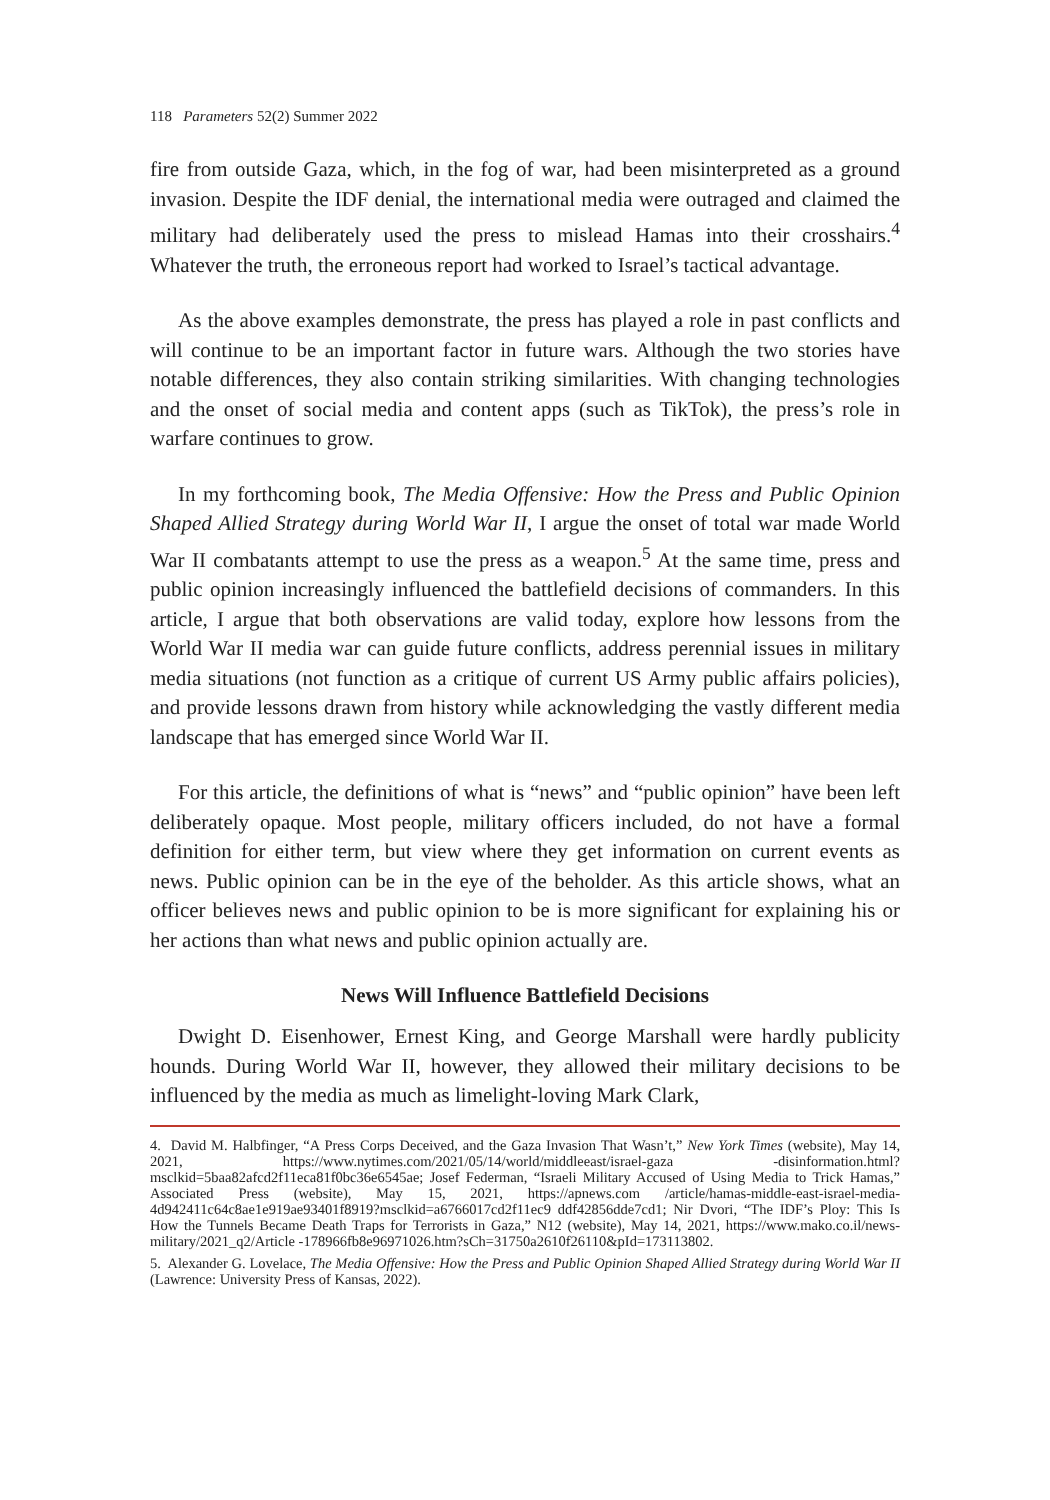118 Parameters 52(2) Summer 2022
fire from outside Gaza, which, in the fog of war, had been misinterpreted as a ground invasion. Despite the IDF denial, the international media were outraged and claimed the military had deliberately used the press to mislead Hamas into their crosshairs.<sup>4</sup> Whatever the truth, the erroneous report had worked to Israel’s tactical advantage.
As the above examples demonstrate, the press has played a role in past conflicts and will continue to be an important factor in future wars. Although the two stories have notable differences, they also contain striking similarities. With changing technologies and the onset of social media and content apps (such as TikTok), the press’s role in warfare continues to grow.
In my forthcoming book, The Media Offensive: How the Press and Public Opinion Shaped Allied Strategy during World War II, I argue the onset of total war made World War II combatants attempt to use the press as a weapon.<sup>5</sup> At the same time, press and public opinion increasingly influenced the battlefield decisions of commanders. In this article, I argue that both observations are valid today, explore how lessons from the World War II media war can guide future conflicts, address perennial issues in military media situations (not function as a critique of current US Army public affairs policies), and provide lessons drawn from history while acknowledging the vastly different media landscape that has emerged since World War II.
For this article, the definitions of what is “news” and “public opinion” have been left deliberately opaque. Most people, military officers included, do not have a formal definition for either term, but view where they get information on current events as news. Public opinion can be in the eye of the beholder. As this article shows, what an officer believes news and public opinion to be is more significant for explaining his or her actions than what news and public opinion actually are.
News Will Influence Battlefield Decisions
Dwight D. Eisenhower, Ernest King, and George Marshall were hardly publicity hounds. During World War II, however, they allowed their military decisions to be influenced by the media as much as limelight-loving Mark Clark,
4. David M. Halbfinger, “A Press Corps Deceived, and the Gaza Invasion That Wasn’t,” New York Times (website), May 14, 2021, https://www.nytimes.com/2021/05/14/world/middleeast/israel-gaza -disinformation.html?msclkid=5baa82afcd2f11eca81f0bc36e6545ae; Josef Federman, “Israeli Military Accused of Using Media to Trick Hamas,” Associated Press (website), May 15, 2021, https://apnews.com /article/hamas-middle-east-israel-media-4d942411c64c8ae1e919ae93401f8919?msclkid=a6766017cd2f11ec9 ddf42856dde7cd1; Nir Dvori, “The IDF’s Ploy: This Is How the Tunnels Became Death Traps for Terrorists in Gaza,” N12 (website), May 14, 2021, https://www.mako.co.il/news-military/2021_q2/Article -178966fb8e96971026.htm?sCh=31750a2610f26110&pId=173113802.
5. Alexander G. Lovelace, The Media Offensive: How the Press and Public Opinion Shaped Allied Strategy during World War II (Lawrence: University Press of Kansas, 2022).